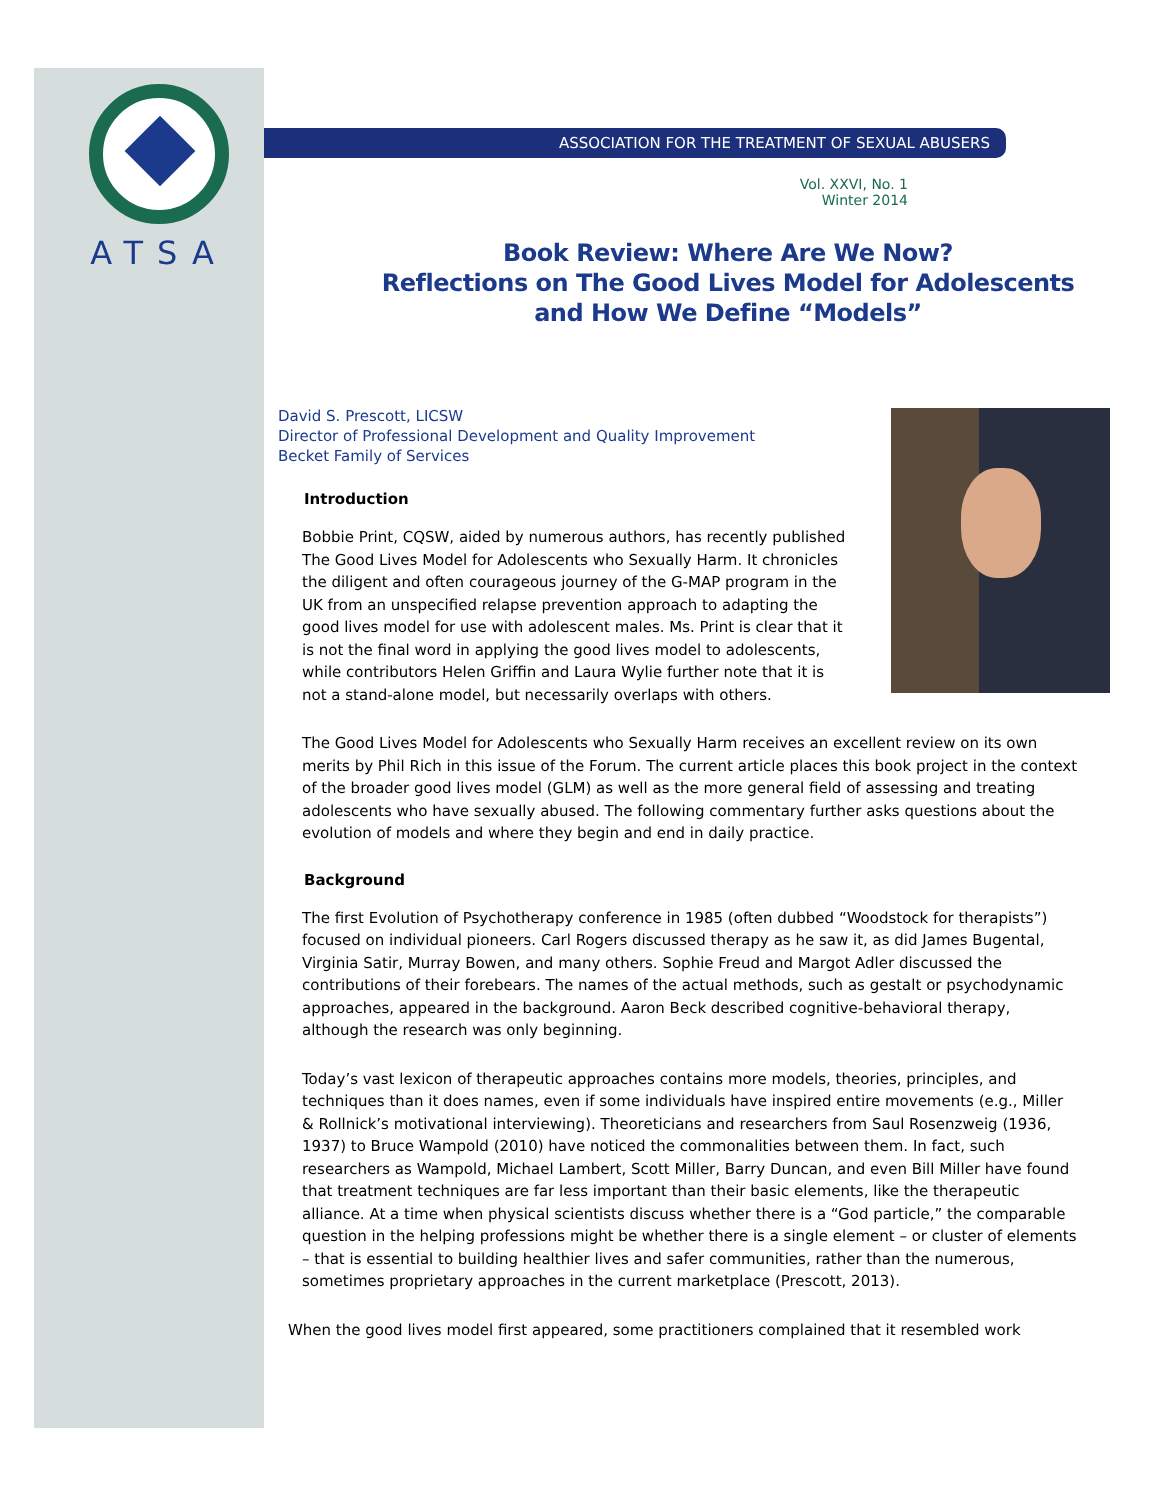ATSA
ASSOCIATION FOR THE TREATMENT OF SEXUAL ABUSERS
Vol. XXVI, No. 1
Winter 2014
Book Review: Where Are We Now?
Reflections on The Good Lives Model for Adolescents
and How We Define “Models”
David S. Prescott, LICSW
Director of Professional Development and Quality Improvement
Becket Family of Services
Introduction
Bobbie Print, CQSW, aided by numerous authors, has recently published The Good Lives Model for Adolescents who Sexually Harm. It chronicles the diligent and often courageous journey of the G-MAP program in the UK from an unspecified relapse prevention approach to adapting the good lives model for use with adolescent males. Ms. Print is clear that it is not the final word in applying the good lives model to adolescents, while contributors Helen Griffin and Laura Wylie further note that it is not a stand-alone model, but necessarily overlaps with others.
The Good Lives Model for Adolescents who Sexually Harm receives an excellent review on its own merits by Phil Rich in this issue of the Forum. The current article places this book project in the context of the broader good lives model (GLM) as well as the more general field of assessing and treating adolescents who have sexually abused. The following commentary further asks questions about the evolution of models and where they begin and end in daily practice.
Background
The first Evolution of Psychotherapy conference in 1985 (often dubbed “Woodstock for therapists”) focused on individual pioneers. Carl Rogers discussed therapy as he saw it, as did James Bugental, Virginia Satir, Murray Bowen, and many others. Sophie Freud and Margot Adler discussed the contributions of their forebears. The names of the actual methods, such as gestalt or psychodynamic approaches, appeared in the background. Aaron Beck described cognitive-behavioral therapy, although the research was only beginning.
Today’s vast lexicon of therapeutic approaches contains more models, theories, principles, and techniques than it does names, even if some individuals have inspired entire movements (e.g., Miller & Rollnick’s motivational interviewing). Theoreticians and researchers from Saul Rosenzweig (1936, 1937) to Bruce Wampold (2010) have noticed the commonalities between them. In fact, such researchers as Wampold, Michael Lambert, Scott Miller, Barry Duncan, and even Bill Miller have found that treatment techniques are far less important than their basic elements, like the therapeutic alliance. At a time when physical scientists discuss whether there is a “God particle,” the comparable question in the helping professions might be whether there is a single element – or cluster of elements – that is essential to building healthier lives and safer communities, rather than the numerous, sometimes proprietary approaches in the current marketplace (Prescott, 2013).
When the good lives model first appeared, some practitioners complained that it resembled work